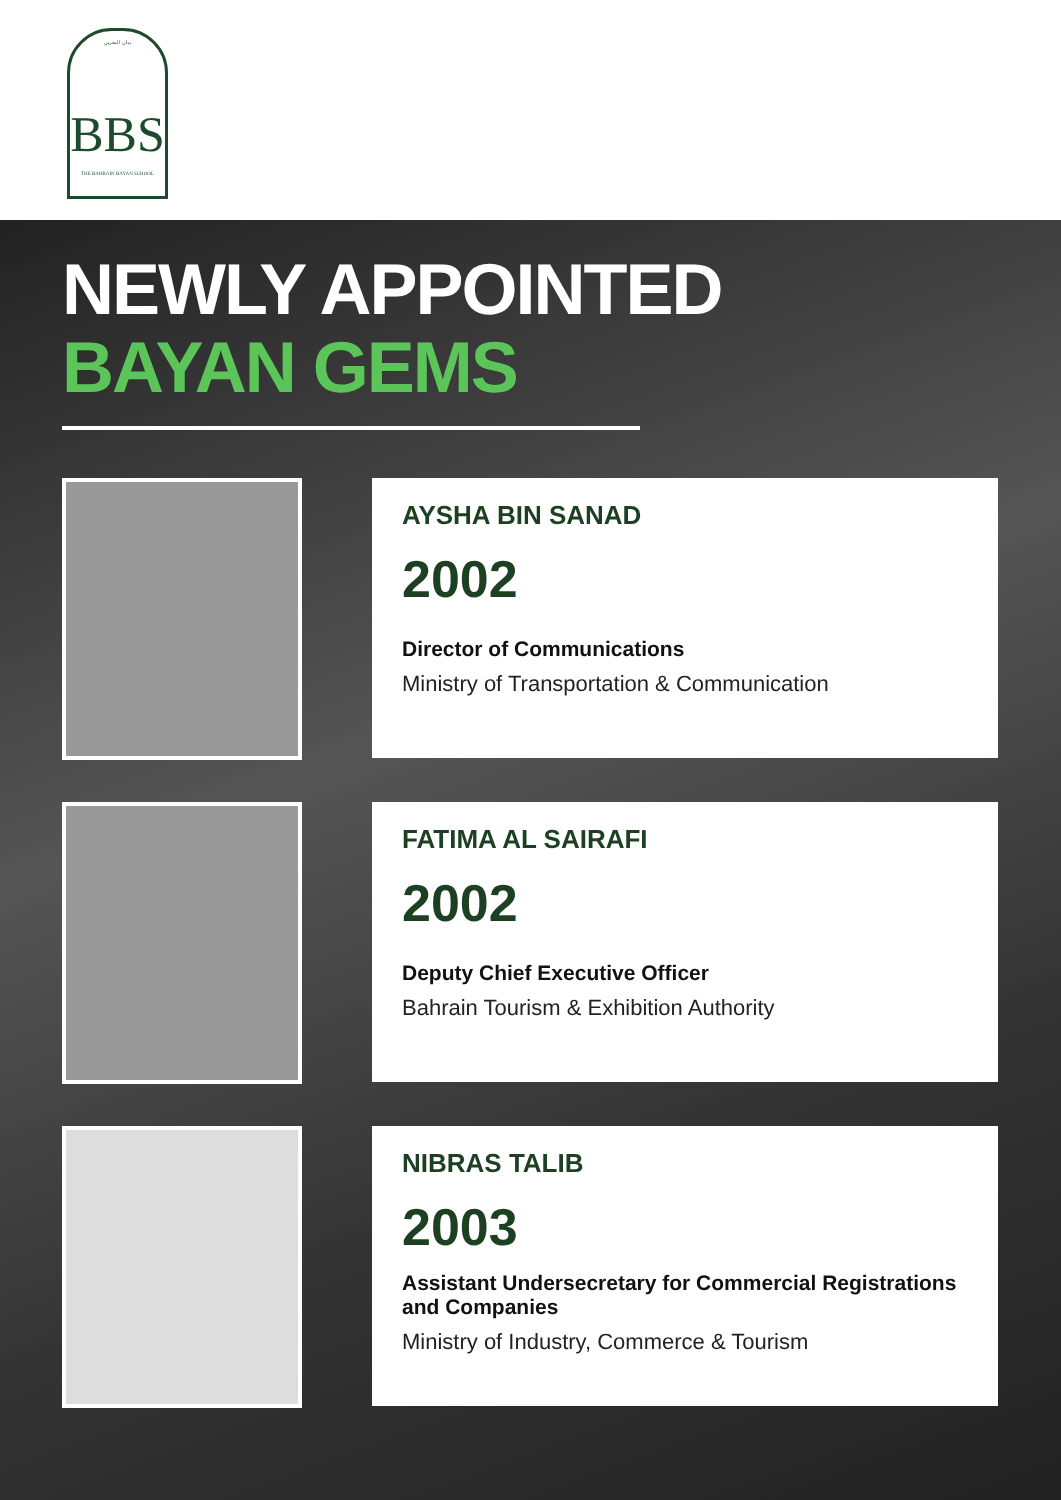بيان البحرين
BBS
THE BAHRAIN BAYAN SCHOOL
NEWLY APPOINTED
BAYAN GEMS
AYSHA BIN SANAD
2002
Director of Communications
Ministry of Transportation & Communication
FATIMA AL SAIRAFI
2002
Deputy Chief Executive Officer
Bahrain Tourism & Exhibition Authority
NIBRAS TALIB
2003
Assistant Undersecretary for Commercial Registrations and Companies
Ministry of Industry, Commerce & Tourism